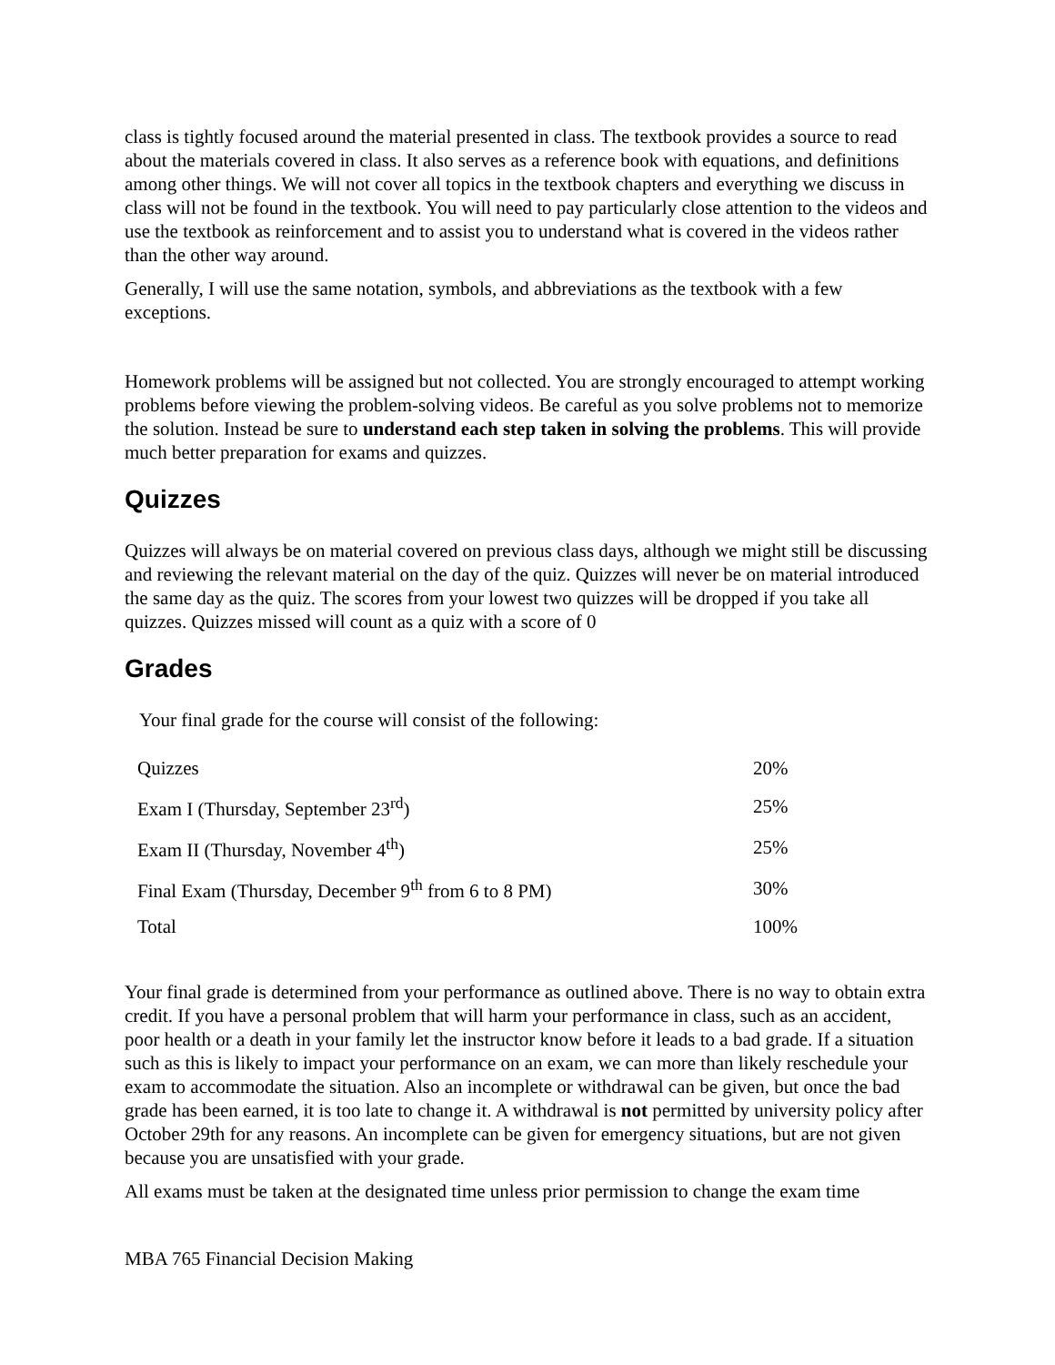class is tightly focused around the material presented in class. The textbook provides a source to read about the materials covered in class. It also serves as a reference book with equations, and definitions among other things. We will not cover all topics in the textbook chapters and everything we discuss in class will not be found in the textbook. You will need to pay particularly close attention to the videos and use the textbook as reinforcement and to assist you to understand what is covered in the videos rather than the other way around.
Generally, I will use the same notation, symbols, and abbreviations as the textbook with a few exceptions.
Homework problems will be assigned but not collected. You are strongly encouraged to attempt working problems before viewing the problem-solving videos. Be careful as you solve problems not to memorize the solution. Instead be sure to understand each step taken in solving the problems. This will provide much better preparation for exams and quizzes.
Quizzes
Quizzes will always be on material covered on previous class days, although we might still be discussing and reviewing the relevant material on the day of the quiz. Quizzes will never be on material introduced the same day as the quiz. The scores from your lowest two quizzes will be dropped if you take all quizzes. Quizzes missed will count as a quiz with a score of 0
Grades
Your final grade for the course will consist of the following:
| Quizzes | 20% |
| Exam I (Thursday, September 23<sup>rd</sup>) | 25% |
| Exam II (Thursday, November 4<sup>th</sup>) | 25% |
| Final Exam (Thursday, December 9<sup>th</sup> from 6 to 8 PM) | 30% |
| Total | 100% |
Your final grade is determined from your performance as outlined above. There is no way to obtain extra credit. If you have a personal problem that will harm your performance in class, such as an accident, poor health or a death in your family let the instructor know before it leads to a bad grade. If a situation such as this is likely to impact your performance on an exam, we can more than likely reschedule your exam to accommodate the situation. Also an incomplete or withdrawal can be given, but once the bad grade has been earned, it is too late to change it. A withdrawal is not permitted by university policy after October 29th for any reasons. An incomplete can be given for emergency situations, but are not given because you are unsatisfied with your grade.
All exams must be taken at the designated time unless prior permission to change the exam time
MBA 765 Financial Decision Making